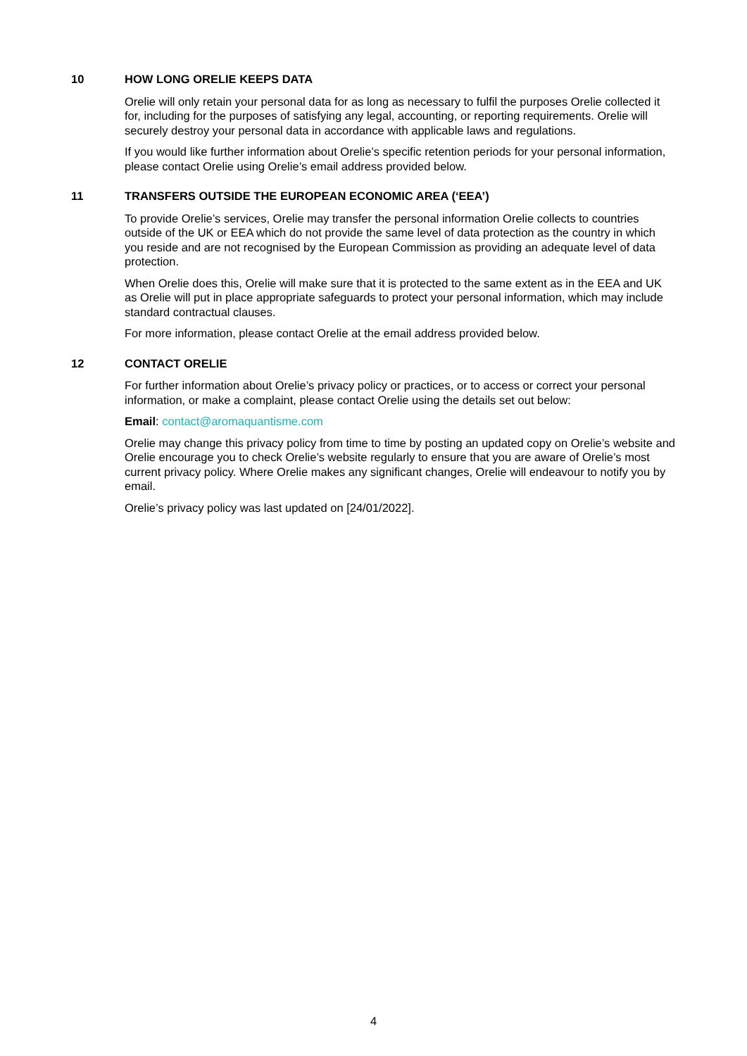10 HOW LONG ORELIE KEEPS DATA
Orelie will only retain your personal data for as long as necessary to fulfil the purposes Orelie collected it for, including for the purposes of satisfying any legal, accounting, or reporting requirements. Orelie will securely destroy your personal data in accordance with applicable laws and regulations.
If you would like further information about Orelie’s specific retention periods for your personal information, please contact Orelie using Orelie’s email address provided below.
11 TRANSFERS OUTSIDE THE EUROPEAN ECONOMIC AREA (‘EEA’)
To provide Orelie’s services, Orelie may transfer the personal information Orelie collects to countries outside of the UK or EEA which do not provide the same level of data protection as the country in which you reside and are not recognised by the European Commission as providing an adequate level of data protection.
When Orelie does this, Orelie will make sure that it is protected to the same extent as in the EEA and UK as Orelie will put in place appropriate safeguards to protect your personal information, which may include standard contractual clauses.
For more information, please contact Orelie at the email address provided below.
12 CONTACT ORELIE
For further information about Orelie’s privacy policy or practices, or to access or correct your personal information, or make a complaint, please contact Orelie using the details set out below:
Email: contact@aromaquantisme.com
Orelie may change this privacy policy from time to time by posting an updated copy on Orelie’s website and Orelie encourage you to check Orelie’s website regularly to ensure that you are aware of Orelie’s most current privacy policy. Where Orelie makes any significant changes, Orelie will endeavour to notify you by email.
Orelie’s privacy policy was last updated on [24/01/2022].
4